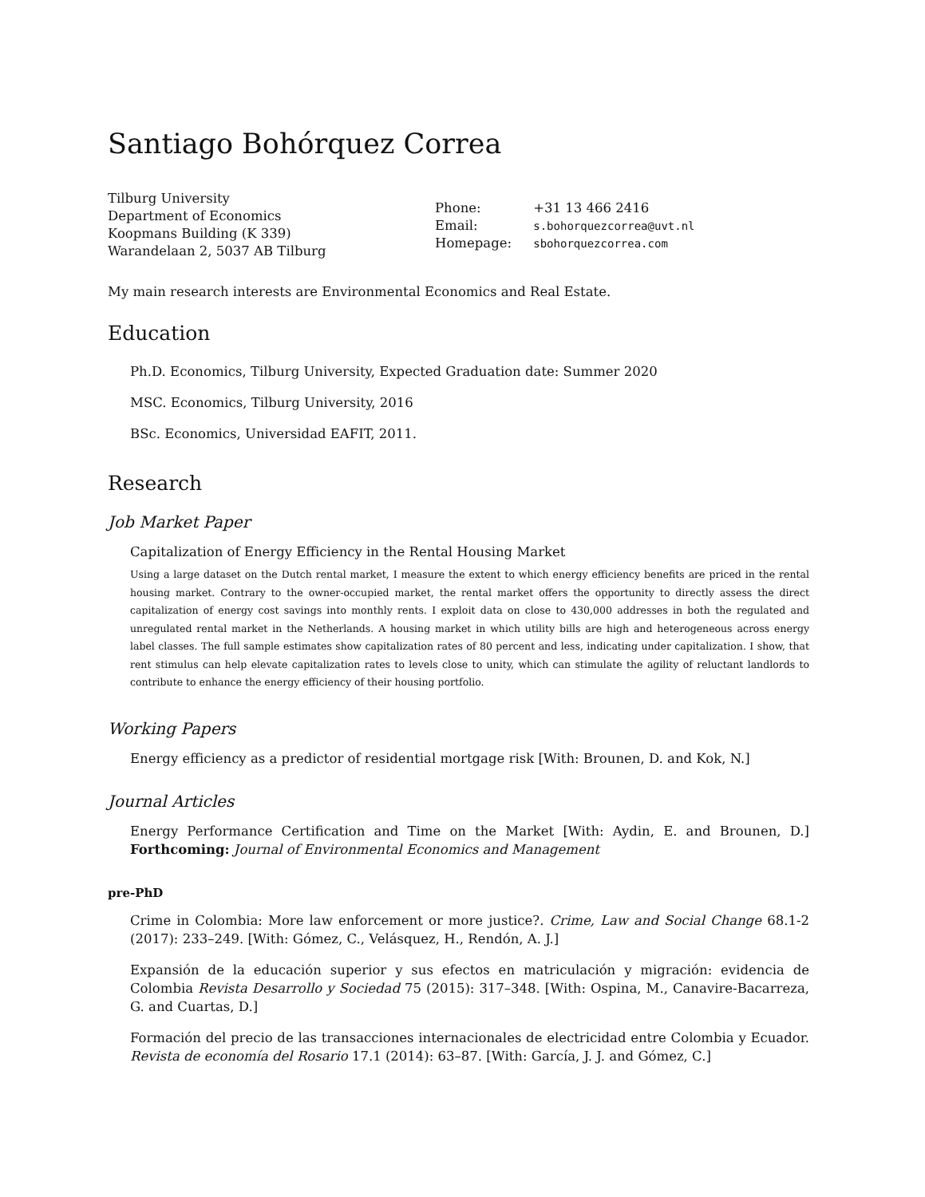Santiago Bohórquez Correa
Tilburg University
Department of Economics
Koopmans Building (K 339)
Warandelaan 2, 5037 AB Tilburg
Phone: +31 13 466 2416
Email: s.bohorquezcorrea@uvt.nl
Homepage: sbohorquezcorrea.com
My main research interests are Environmental Economics and Real Estate.
Education
Ph.D. Economics, Tilburg University, Expected Graduation date: Summer 2020
MSC. Economics, Tilburg University, 2016
BSc. Economics, Universidad EAFIT, 2011.
Research
Job Market Paper
Capitalization of Energy Efficiency in the Rental Housing Market
Using a large dataset on the Dutch rental market, I measure the extent to which energy efficiency benefits are priced in the rental housing market. Contrary to the owner-occupied market, the rental market offers the opportunity to directly assess the direct capitalization of energy cost savings into monthly rents. I exploit data on close to 430,000 addresses in both the regulated and unregulated rental market in the Netherlands. A housing market in which utility bills are high and heterogeneous across energy label classes. The full sample estimates show capitalization rates of 80 percent and less, indicating under capitalization. I show, that rent stimulus can help elevate capitalization rates to levels close to unity, which can stimulate the agility of reluctant landlords to contribute to enhance the energy efficiency of their housing portfolio.
Working Papers
Energy efficiency as a predictor of residential mortgage risk [With: Brounen, D. and Kok, N.]
Journal Articles
Energy Performance Certification and Time on the Market [With: Aydin, E. and Brounen, D.] Forthcoming: Journal of Environmental Economics and Management
pre-PhD
Crime in Colombia: More law enforcement or more justice?. Crime, Law and Social Change 68.1-2 (2017): 233–249. [With: Gómez, C., Velásquez, H., Rendón, A. J.]
Expansión de la educación superior y sus efectos en matriculación y migración: evidencia de Colombia Revista Desarrollo y Sociedad 75 (2015): 317–348. [With: Ospina, M., Canavire-Bacarreza, G. and Cuartas, D.]
Formación del precio de las transacciones internacionales de electricidad entre Colombia y Ecuador. Revista de economía del Rosario 17.1 (2014): 63–87. [With: García, J. J. and Gómez, C.]